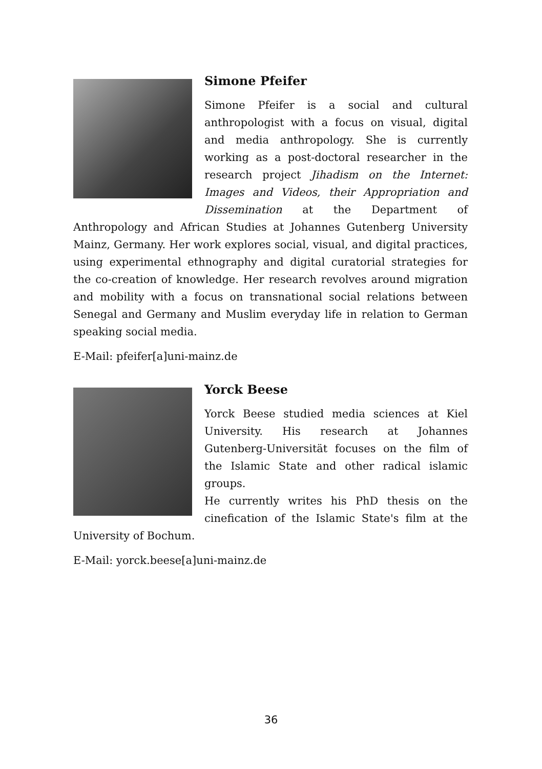Simone Pfeifer
Simone Pfeifer is a social and cultural anthropologist with a focus on visual, digital and media anthropology. She is currently working as a post-doctoral researcher in the research project Jihadism on the Internet: Images and Videos, their Appropriation and Dissemination at the Department of Anthropology and African Studies at Johannes Gutenberg University Mainz, Germany. Her work explores social, visual, and digital practices, using experimental ethnography and digital curatorial strategies for the co-creation of knowledge. Her research revolves around migration and mobility with a focus on transnational social relations between Senegal and Germany and Muslim everyday life in relation to German speaking social media.
E-Mail: pfeifer[a]uni-mainz.de
Yorck Beese
Yorck Beese studied media sciences at Kiel University. His research at Johannes Gutenberg-Universität focuses on the film of the Islamic State and other radical islamic groups.
He currently writes his PhD thesis on the cinefication of the Islamic State's film at the University of Bochum.
E-Mail: yorck.beese[a]uni-mainz.de
36